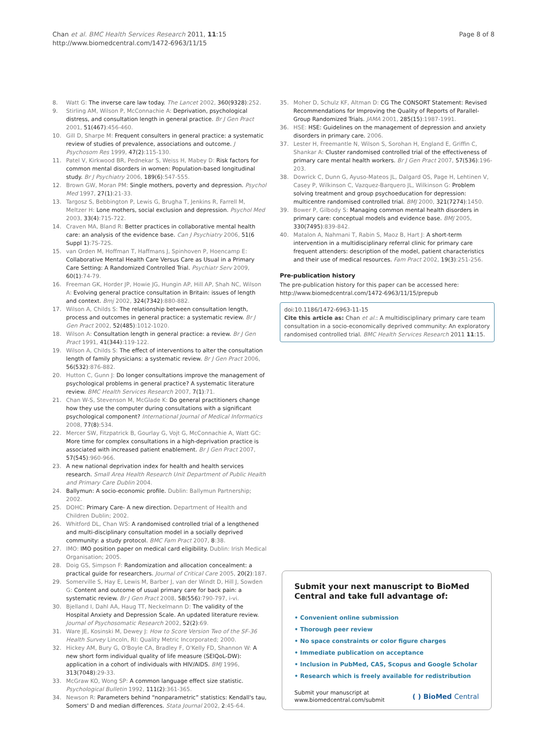Chan et al. BMC Health Services Research 2011, 11:15
http://www.biomedcentral.com/1472-6963/11/15
Page 8 of 8
8. Watt G: The inverse care law today. The Lancet 2002, 360(9328):252.
9. Stirling AM, Wilson P, McConnachie A: Deprivation, psychological distress, and consultation length in general practice. Br J Gen Pract 2001, 51(467):456-460.
10. Gill D, Sharpe M: Frequent consulters in general practice: a systematic review of studies of prevalence, associations and outcome. J Psychosom Res 1999, 47(2):115-130.
11. Patel V, Kirkwood BR, Pednekar S, Weiss H, Mabey D: Risk factors for common mental disorders in women: Population-based longitudinal study. Br J Psychiatry 2006, 189(6):547-555.
12. Brown GW, Moran PM: Single mothers, poverty and depression. Psychol Med 1997, 27(1):21-33.
13. Targosz S, Bebbington P, Lewis G, Brugha T, Jenkins R, Farrell M, Meltzer H: Lone mothers, social exclusion and depression. Psychol Med 2003, 33(4):715-722.
14. Craven MA, Bland R: Better practices in collaborative mental health care: an analysis of the evidence base. Can J Psychiatry 2006, 51(6 Suppl 1):7S-72S.
15. van Orden M, Hoffman T, Haffmans J, Spinhoven P, Hoencamp E: Collaborative Mental Health Care Versus Care as Usual in a Primary Care Setting: A Randomized Controlled Trial. Psychiatr Serv 2009, 60(1):74-79.
16. Freeman GK, Horder JP, Howie JG, Hungin AP, Hill AP, Shah NC, Wilson A: Evolving general practice consultation in Britain: issues of length and context. Bmj 2002, 324(7342):880-882.
17. Wilson A, Childs S: The relationship between consultation length, process and outcomes in general practice: a systematic review. Br J Gen Pract 2002, 52(485):1012-1020.
18. Wilson A: Consultation length in general practice: a review. Br J Gen Pract 1991, 41(344):119-122.
19. Wilson A, Childs S: The effect of interventions to alter the consultation length of family physicians: a systematic review. Br J Gen Pract 2006, 56(532):876-882.
20. Hutton C, Gunn J: Do longer consultations improve the management of psychological problems in general practice? A systematic literature review. BMC Health Services Research 2007, 7(1):71.
21. Chan W-S, Stevenson M, McGlade K: Do general practitioners change how they use the computer during consultations with a significant psychological component? International Journal of Medical Informatics 2008, 77(8):534.
22. Mercer SW, Fitzpatrick B, Gourlay G, Vojt G, McConnachie A, Watt GC: More time for complex consultations in a high-deprivation practice is associated with increased patient enablement. Br J Gen Pract 2007, 57(545):960-966.
23. A new national deprivation index for health and health services research. Small Area Health Research Unit Department of Public Health and Primary Care Dublin 2004.
24. Ballymun: A socio-economic profile. Dublin: Ballymun Partnership; 2002.
25. DOHC: Primary Care- A new direction. Department of Health and Children Dublin; 2002.
26. Whitford DL, Chan WS: A randomised controlled trial of a lengthened and multi-disciplinary consultation model in a socially deprived community: a study protocol. BMC Fam Pract 2007, 8:38.
27. IMO: IMO position paper on medical card eligibility. Dublin: Irish Medical Organisation; 2005.
28. Doig GS, Simpson F: Randomization and allocation concealment: a practical guide for researchers. Journal of Critical Care 2005, 20(2):187.
29. Somerville S, Hay E, Lewis M, Barber J, van der Windt D, Hill J, Sowden G: Content and outcome of usual primary care for back pain: a systematic review. Br J Gen Pract 2008, 58(556):790-797, i-vi.
30. Bjelland I, Dahl AA, Haug TT, Neckelmann D: The validity of the Hospital Anxiety and Depression Scale. An updated literature review. Journal of Psychosomatic Research 2002, 52(2):69.
31. Ware JE, Kosinski M, Dewey J: How to Score Version Two of the SF-36 Health Survey Lincoln, RI: Quality Metric Incorporated; 2000.
32. Hickey AM, Bury G, O'Boyle CA, Bradley F, O'Kelly FD, Shannon W: A new short form individual quality of life measure (SEIQoL-DW): application in a cohort of individuals with HIV/AIDS. BMJ 1996, 313(7048):29-33.
33. McGraw KO, Wong SP: A common language effect size statistic. Psychological Bulletin 1992, 111(2):361-365.
34. Newson R: Parameters behind “nonparametric” statistics: Kendall's tau, Somers' D and median differences. Stata Journal 2002, 2:45-64.
35. Moher D, Schulz KF, Altman D: CG The CONSORT Statement: Revised Recommendations for Improving the Quality of Reports of Parallel-Group Randomized Trials. JAMA 2001, 285(15):1987-1991.
36. HSE: HSE: Guidelines on the management of depression and anxiety disorders in primary care. 2006.
37. Lester H, Freemantle N, Wilson S, Sorohan H, England E, Griffin C, Shankar A: Cluster randomised controlled trial of the effectiveness of primary care mental health workers. Br J Gen Pract 2007, 57(536):196-203.
38. Dowrick C, Dunn G, Ayuso-Mateos JL, Dalgard OS, Page H, Lehtinen V, Casey P, Wilkinson C, Vazquez-Barquero JL, Wilkinson G: Problem solving treatment and group psychoeducation for depression: multicentre randomised controlled trial. BMJ 2000, 321(7274):1450.
39. Bower P, Gilbody S: Managing common mental health disorders in primary care: conceptual models and evidence base. BMJ 2005, 330(7495):839-842.
40. Matalon A, Nahmani T, Rabin S, Maoz B, Hart J: A short-term intervention in a multidisciplinary referral clinic for primary care frequent attenders: description of the model, patient characteristics and their use of medical resources. Fam Pract 2002, 19(3):251-256.
Pre-publication history
The pre-publication history for this paper can be accessed here:
http://www.biomedcentral.com/1472-6963/11/15/prepub
doi:10.1186/1472-6963-11-15
Cite this article as: Chan et al.: A multidisciplinary primary care team consultation in a socio-economically deprived community: An exploratory randomised controlled trial. BMC Health Services Research 2011 11:15.
Submit your next manuscript to BioMed Central and take full advantage of:
• Convenient online submission
• Thorough peer review
• No space constraints or color figure charges
• Immediate publication on acceptance
• Inclusion in PubMed, CAS, Scopus and Google Scholar
• Research which is freely available for redistribution
Submit your manuscript at
www.biomedcentral.com/submit
( ) BioMed Central